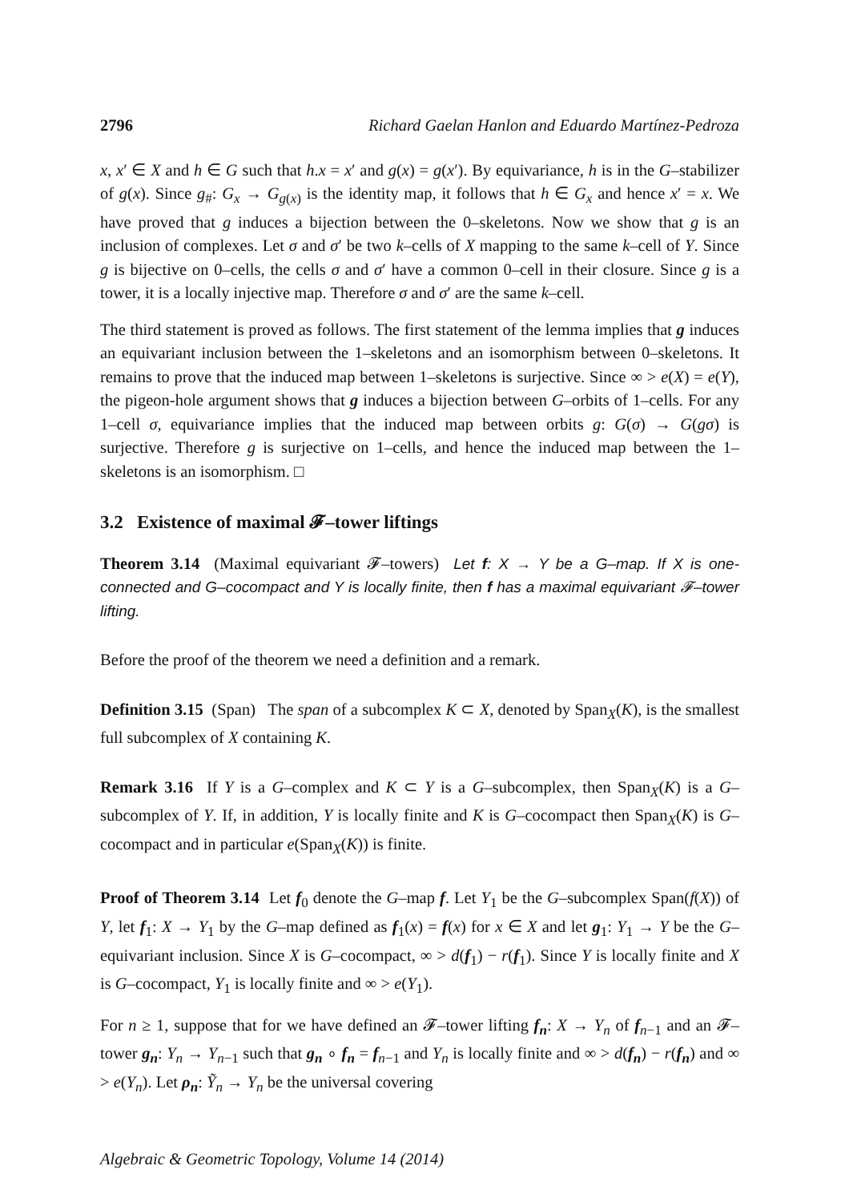2796 Richard Gaelan Hanlon and Eduardo Martínez-Pedroza
x, x′ ∈ X and h ∈ G such that h.x = x′ and g(x) = g(x′). By equivariance, h is in the G–stabilizer of g(x). Since g<sub>#</sub>: G<sub>x</sub> → G<sub>g(x)</sub> is the identity map, it follows that h ∈ G<sub>x</sub> and hence x′ = x. We have proved that g induces a bijection between the 0–skeletons. Now we show that g is an inclusion of complexes. Let σ and σ′ be two k–cells of X mapping to the same k–cell of Y. Since g is bijective on 0–cells, the cells σ and σ′ have a common 0–cell in their closure. Since g is a tower, it is a locally injective map. Therefore σ and σ′ are the same k–cell.
The third statement is proved as follows. The first statement of the lemma implies that g induces an equivariant inclusion between the 1–skeletons and an isomorphism between 0–skeletons. It remains to prove that the induced map between 1–skeletons is surjective. Since ∞ > e(X) = e(Y), the pigeon-hole argument shows that g induces a bijection between G–orbits of 1–cells. For any 1–cell σ, equivariance implies that the induced map between orbits g: G(σ) → G(gσ) is surjective. Therefore g is surjective on 1–cells, and hence the induced map between the 1–skeletons is an isomorphism. □
3.2 Existence of maximal 𝓕–tower liftings
Theorem 3.14 (Maximal equivariant 𝓕–towers) Let f: X → Y be a G–map. If X is one-connected and G–cocompact and Y is locally finite, then f has a maximal equivariant 𝓕–tower lifting.
Before the proof of the theorem we need a definition and a remark.
Definition 3.15 (Span) The span of a subcomplex K ⊂ X, denoted by Span<sub>X</sub>(K), is the smallest full subcomplex of X containing K.
Remark 3.16 If Y is a G–complex and K ⊂ Y is a G–subcomplex, then Span<sub>X</sub>(K) is a G–subcomplex of Y. If, in addition, Y is locally finite and K is G–cocompact then Span<sub>X</sub>(K) is G–cocompact and in particular e(Span<sub>X</sub>(K)) is finite.
Proof of Theorem 3.14 Let f<sub>0</sub> denote the G–map f. Let Y<sub>1</sub> be the G–subcomplex Span(f(X)) of Y, let f<sub>1</sub>: X → Y<sub>1</sub> by the G–map defined as f<sub>1</sub>(x) = f(x) for x ∈ X and let g<sub>1</sub>: Y<sub>1</sub> → Y be the G–equivariant inclusion. Since X is G–cocompact, ∞ > d(f<sub>1</sub>) − r(f<sub>1</sub>). Since Y is locally finite and X is G–cocompact, Y<sub>1</sub> is locally finite and ∞ > e(Y<sub>1</sub>).
For n ≥ 1, suppose that for we have defined an 𝓕–tower lifting f<sub>n</sub>: X → Y<sub>n</sub> of f<sub>n−1</sub> and an 𝓕–tower g<sub>n</sub>: Y<sub>n</sub> → Y<sub>n−1</sub> such that g<sub>n</sub> ∘ f<sub>n</sub> = f<sub>n−1</sub> and Y<sub>n</sub> is locally finite and ∞ > d(f<sub>n</sub>) − r(f<sub>n</sub>) and ∞ > e(Y<sub>n</sub>). Let ρ<sub>n</sub>: Ỹ<sub>n</sub> → Y<sub>n</sub> be the universal covering
Algebraic & Geometric Topology, Volume 14 (2014)